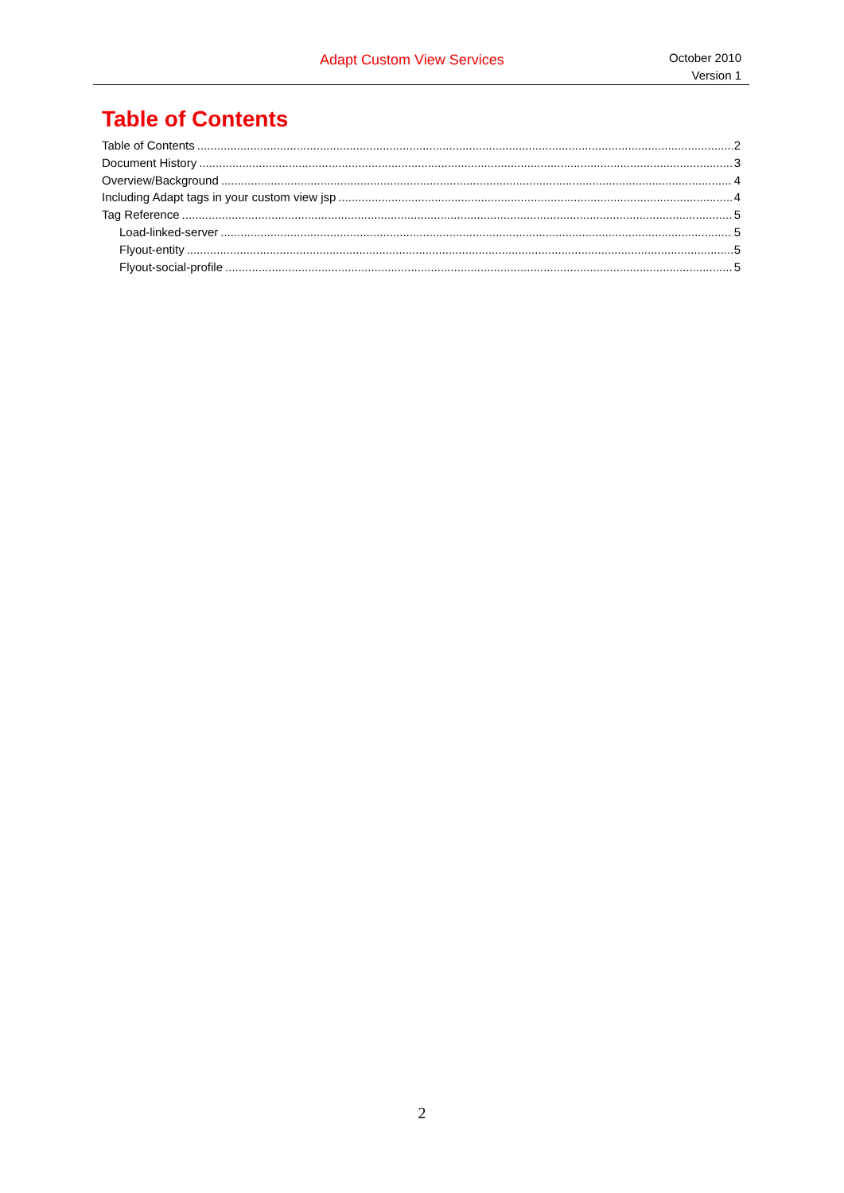Adapt Custom View Services
October 2010
Version 1
Table of Contents
Table of Contents 2
Document History 3
Overview/Background 4
Including Adapt tags in your custom view jsp 4
Tag Reference 5
Load-linked-server 5
Flyout-entity 5
Flyout-social-profile 5
2